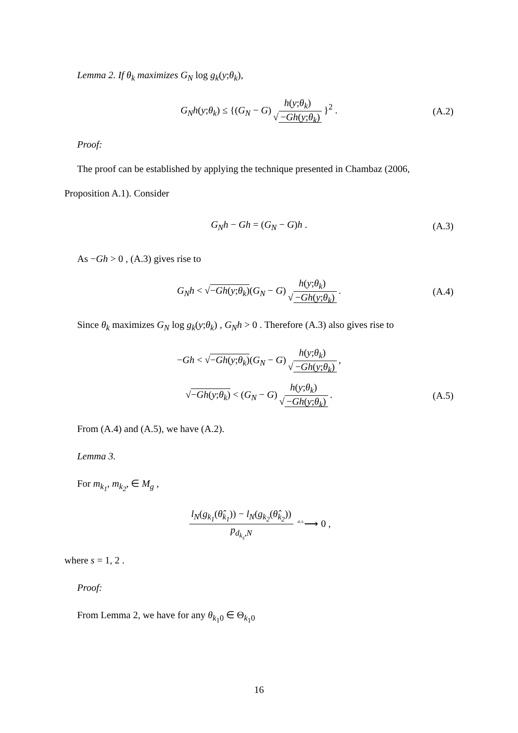Lemma 2. If θ<sub>k</sub> maximizes G<sub>N</sub> log g<sub>k</sub>(y;θ<sub>k</sub>),
G<sub>N</sub>h(y;θ<sub>k</sub>) ≤ {(G<sub>N</sub> − G) h(y;θ<sub>k</sub>) √ −Gh(y;θ<sub>k</sub>) }<sup>2</sup> . (A.2)
Proof:
The proof can be established by applying the technique presented in Chambaz (2006,
Proposition A.1). Consider
G<sub>N</sub>h − Gh = (G<sub>N</sub> − G)h . (A.3)
As −Gh > 0 , (A.3) gives rise to
G<sub>N</sub>h < √−Gh(y;θ<sub>k</sub>)(G<sub>N</sub> − G) h(y;θ<sub>k</sub>) √ −Gh(y;θ<sub>k</sub>). (A.4)
Since θ<sub>k</sub> maximizes G<sub>N</sub> log g<sub>k</sub>(y;θ<sub>k</sub>) , G<sub>N</sub>h > 0 . Therefore (A.3) also gives rise to
−Gh < √−Gh(y;θ<sub>k</sub>)(G<sub>N</sub> − G) h(y;θ<sub>k</sub>) √ −Gh(y;θ<sub>k</sub>),
√−Gh(y;θ<sub>k</sub>) < (G<sub>N</sub> − G) h(y;θ<sub>k</sub>) √ −Gh(y;θ<sub>k</sub>). (A.5)
From (A.4) and (A.5), we have (A.2).
Lemma 3.
For m<sub>k<sub>1</sub></sub>, m<sub>k<sub>2</sub></sub>, ∈ M<sub>g</sub> ,
l<sub>N</sub>(g<sub>k<sub>1</sub></sub>(θ̂<sub>k<sub>1</sub></sub>)) − l<sub>N</sub>(g<sub>k<sub>2</sub></sub>(θ̂<sub>k<sub>2</sub></sub>)) p<sub>d<sub>k<sub>s</sub></sub>,N</sub> <sup>a.s.</sup>⟶ 0 ,
where s = 1, 2 .
Proof:
From Lemma 2, we have for any θ<sub>k<sub>1</sub>0</sub> ∈ Θ<sub>k<sub>1</sub>0</sub>
16